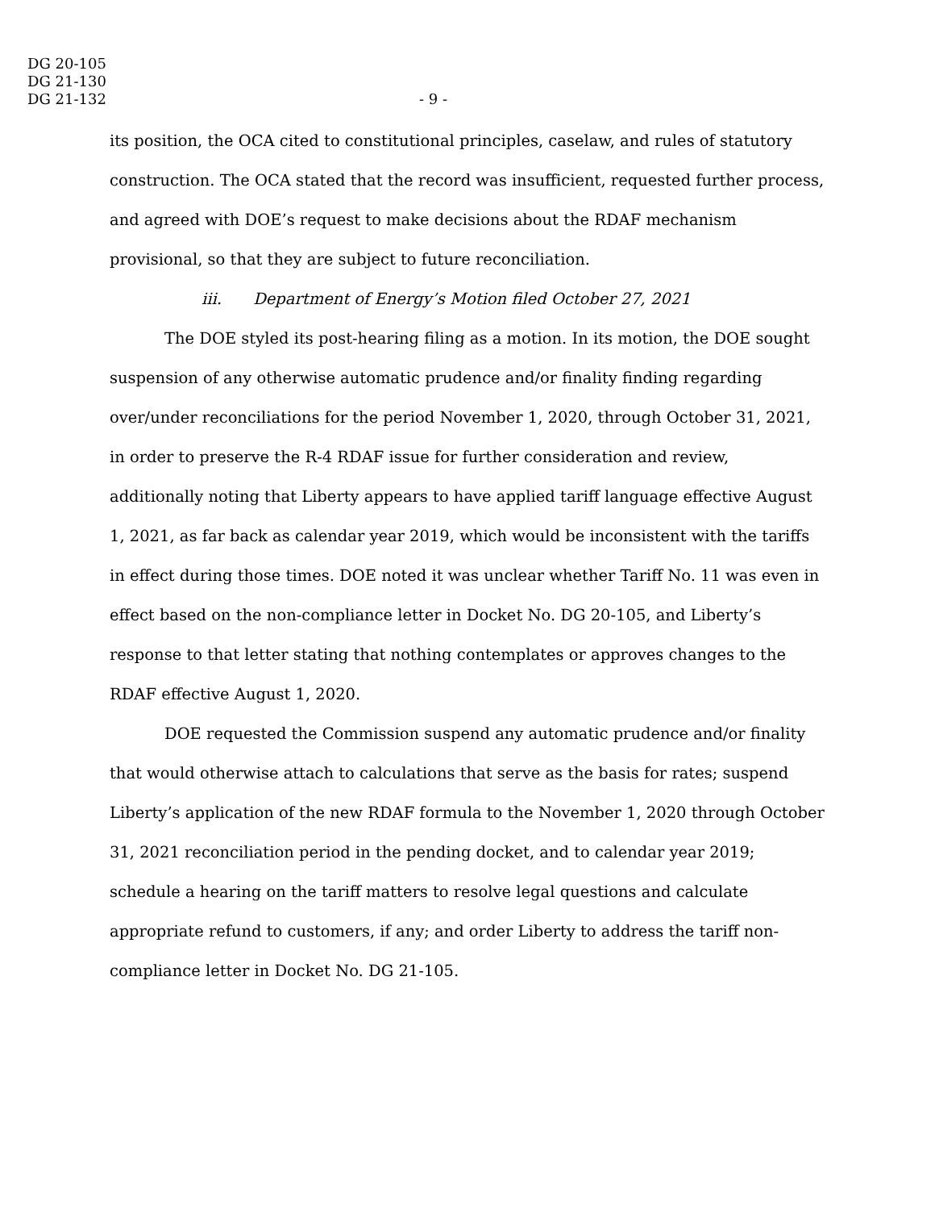DG 20-105
DG 21-130
DG 21-132
- 9 -
its position, the OCA cited to constitutional principles, caselaw, and rules of statutory construction. The OCA stated that the record was insufficient, requested further process, and agreed with DOE’s request to make decisions about the RDAF mechanism provisional, so that they are subject to future reconciliation.
iii. Department of Energy’s Motion filed October 27, 2021
The DOE styled its post-hearing filing as a motion. In its motion, the DOE sought suspension of any otherwise automatic prudence and/or finality finding regarding over/under reconciliations for the period November 1, 2020, through October 31, 2021, in order to preserve the R-4 RDAF issue for further consideration and review, additionally noting that Liberty appears to have applied tariff language effective August 1, 2021, as far back as calendar year 2019, which would be inconsistent with the tariffs in effect during those times. DOE noted it was unclear whether Tariff No. 11 was even in effect based on the non-compliance letter in Docket No. DG 20-105, and Liberty’s response to that letter stating that nothing contemplates or approves changes to the RDAF effective August 1, 2020.
DOE requested the Commission suspend any automatic prudence and/or finality that would otherwise attach to calculations that serve as the basis for rates; suspend Liberty’s application of the new RDAF formula to the November 1, 2020 through October 31, 2021 reconciliation period in the pending docket, and to calendar year 2019; schedule a hearing on the tariff matters to resolve legal questions and calculate appropriate refund to customers, if any; and order Liberty to address the tariff non-compliance letter in Docket No. DG 21-105.